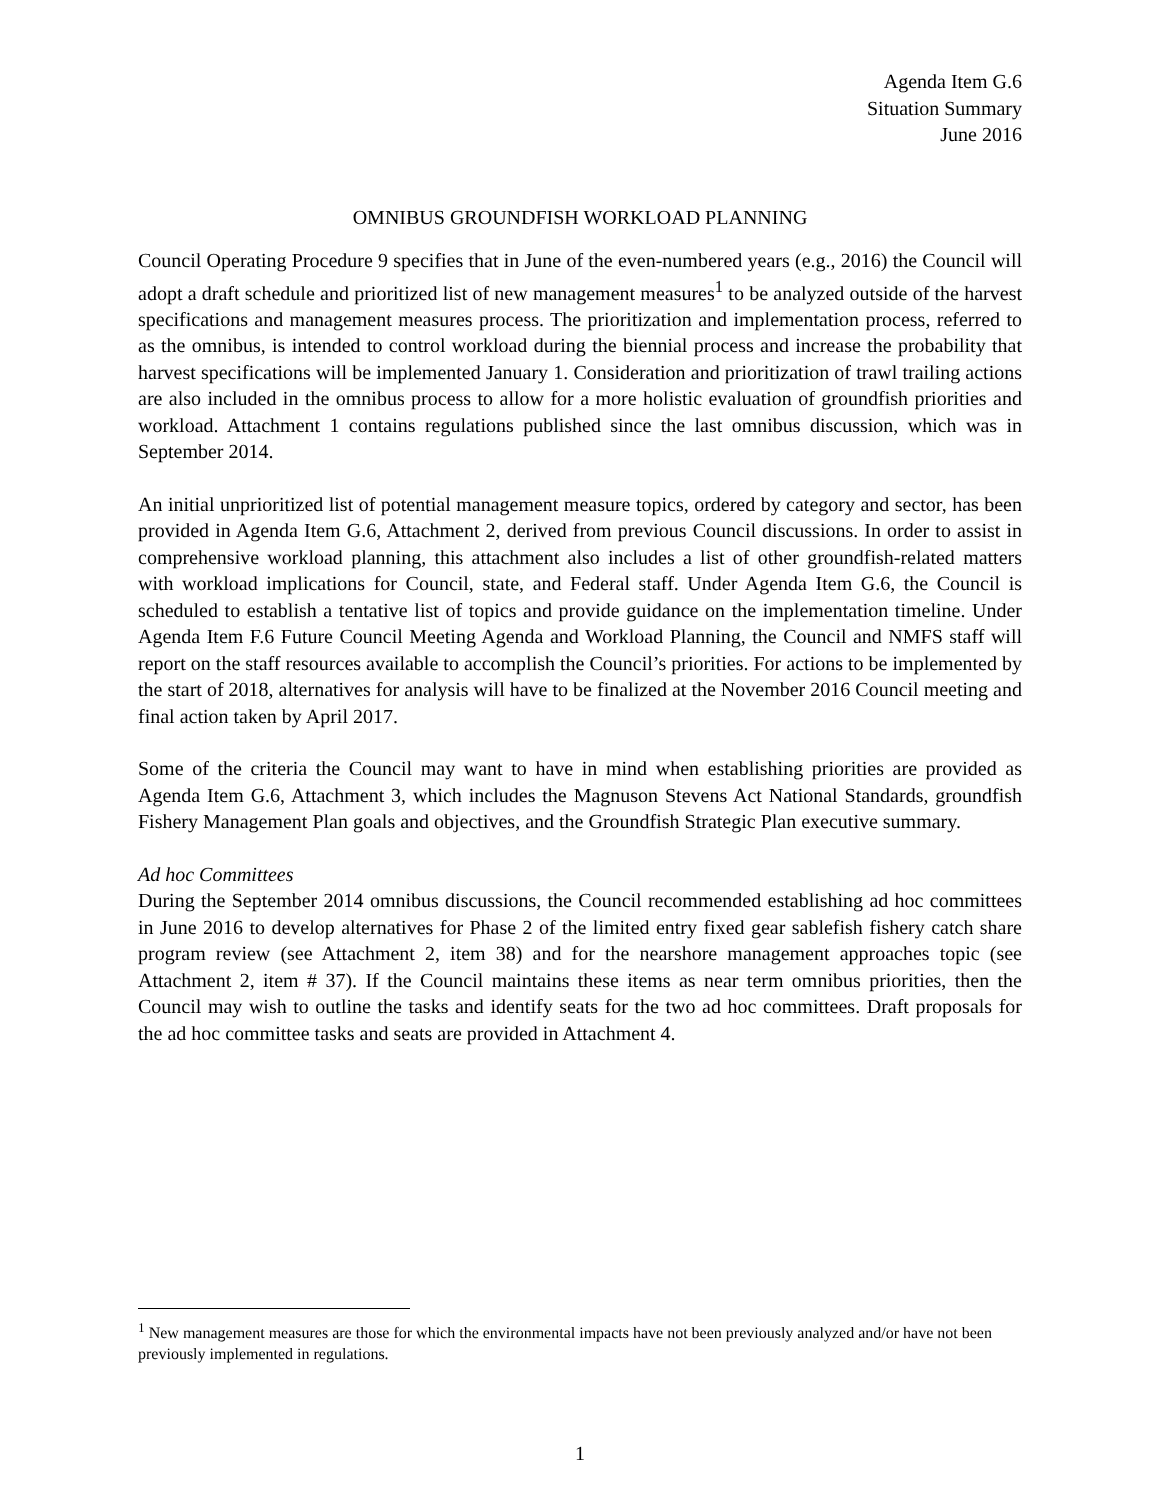Agenda Item G.6
Situation Summary
June 2016
OMNIBUS GROUNDFISH WORKLOAD PLANNING
Council Operating Procedure 9 specifies that in June of the even-numbered years (e.g., 2016) the Council will adopt a draft schedule and prioritized list of new management measures<sup>1</sup> to be analyzed outside of the harvest specifications and management measures process. The prioritization and implementation process, referred to as the omnibus, is intended to control workload during the biennial process and increase the probability that harvest specifications will be implemented January 1. Consideration and prioritization of trawl trailing actions are also included in the omnibus process to allow for a more holistic evaluation of groundfish priorities and workload. Attachment 1 contains regulations published since the last omnibus discussion, which was in September 2014.
An initial unprioritized list of potential management measure topics, ordered by category and sector, has been provided in Agenda Item G.6, Attachment 2, derived from previous Council discussions. In order to assist in comprehensive workload planning, this attachment also includes a list of other groundfish-related matters with workload implications for Council, state, and Federal staff. Under Agenda Item G.6, the Council is scheduled to establish a tentative list of topics and provide guidance on the implementation timeline. Under Agenda Item F.6 Future Council Meeting Agenda and Workload Planning, the Council and NMFS staff will report on the staff resources available to accomplish the Council’s priorities. For actions to be implemented by the start of 2018, alternatives for analysis will have to be finalized at the November 2016 Council meeting and final action taken by April 2017.
Some of the criteria the Council may want to have in mind when establishing priorities are provided as Agenda Item G.6, Attachment 3, which includes the Magnuson Stevens Act National Standards, groundfish Fishery Management Plan goals and objectives, and the Groundfish Strategic Plan executive summary.
Ad hoc Committees
During the September 2014 omnibus discussions, the Council recommended establishing ad hoc committees in June 2016 to develop alternatives for Phase 2 of the limited entry fixed gear sablefish fishery catch share program review (see Attachment 2, item 38) and for the nearshore management approaches topic (see Attachment 2, item # 37). If the Council maintains these items as near term omnibus priorities, then the Council may wish to outline the tasks and identify seats for the two ad hoc committees. Draft proposals for the ad hoc committee tasks and seats are provided in Attachment 4.
<sup>1</sup> New management measures are those for which the environmental impacts have not been previously analyzed and/or have not been previously implemented in regulations.
1